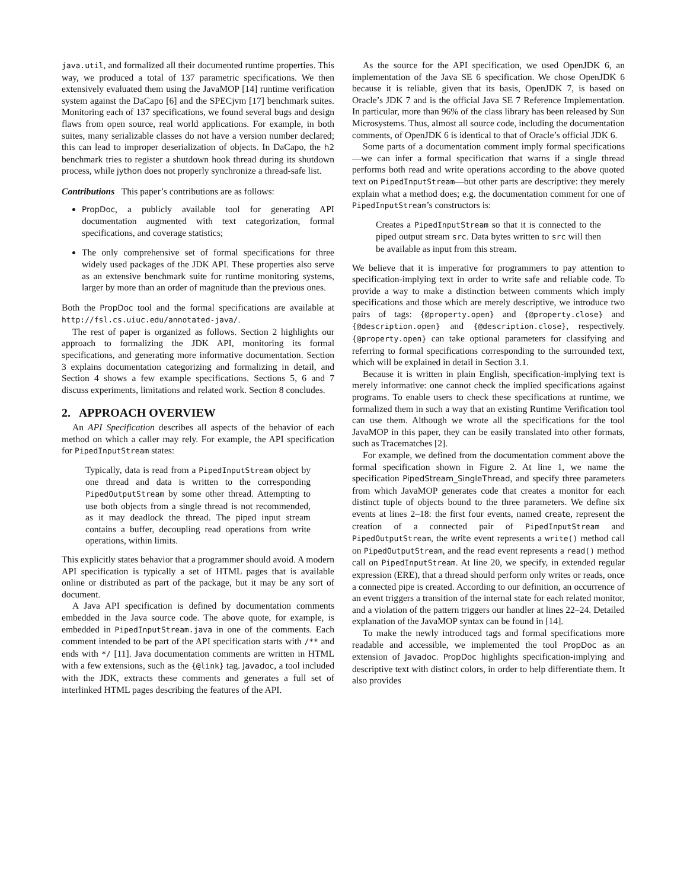java.util, and formalized all their documented runtime properties. This way, we produced a total of 137 parametric specifications. We then extensively evaluated them using the JavaMOP [14] runtime verification system against the DaCapo [6] and the SPECjvm [17] benchmark suites. Monitoring each of 137 specifications, we found several bugs and design flaws from open source, real world applications. For example, in both suites, many serializable classes do not have a version number declared; this can lead to improper deserialization of objects. In DaCapo, the h2 benchmark tries to register a shutdown hook thread during its shutdown process, while jython does not properly synchronize a thread-safe list.
Contributions This paper’s contributions are as follows:
PropDoc, a publicly available tool for generating API documentation augmented with text categorization, formal specifications, and coverage statistics;
The only comprehensive set of formal specifications for three widely used packages of the JDK API. These properties also serve as an extensive benchmark suite for runtime monitoring systems, larger by more than an order of magnitude than the previous ones.
Both the PropDoc tool and the formal specifications are available at http://fsl.cs.uiuc.edu/annotated-java/.
The rest of paper is organized as follows. Section 2 highlights our approach to formalizing the JDK API, monitoring its formal specifications, and generating more informative documentation. Section 3 explains documentation categorizing and formalizing in detail, and Section 4 shows a few example specifications. Sections 5, 6 and 7 discuss experiments, limitations and related work. Section 8 concludes.
2. APPROACH OVERVIEW
An API Specification describes all aspects of the behavior of each method on which a caller may rely. For example, the API specification for PipedInputStream states:
Typically, data is read from a PipedInputStream object by one thread and data is written to the corresponding PipedOutputStream by some other thread. Attempting to use both objects from a single thread is not recommended, as it may deadlock the thread. The piped input stream contains a buffer, decoupling read operations from write operations, within limits.
This explicitly states behavior that a programmer should avoid. A modern API specification is typically a set of HTML pages that is available online or distributed as part of the package, but it may be any sort of document.
A Java API specification is defined by documentation comments embedded in the Java source code. The above quote, for example, is embedded in PipedInputStream.java in one of the comments. Each comment intended to be part of the API specification starts with /** and ends with */ [11]. Java documentation comments are written in HTML with a few extensions, such as the {@link} tag. Javadoc, a tool included with the JDK, extracts these comments and generates a full set of interlinked HTML pages describing the features of the API.
As the source for the API specification, we used OpenJDK 6, an implementation of the Java SE 6 specification. We chose OpenJDK 6 because it is reliable, given that its basis, OpenJDK 7, is based on Oracle’s JDK 7 and is the official Java SE 7 Reference Implementation. In particular, more than 96% of the class library has been released by Sun Microsystems. Thus, almost all source code, including the documentation comments, of OpenJDK 6 is identical to that of Oracle’s official JDK 6.
Some parts of a documentation comment imply formal specifications—we can infer a formal specification that warns if a single thread performs both read and write operations according to the above quoted text on PipedInputStream—but other parts are descriptive: they merely explain what a method does; e.g. the documentation comment for one of PipedInputStream’s constructors is:
Creates a PipedInputStream so that it is connected to the piped output stream src. Data bytes written to src will then be available as input from this stream.
We believe that it is imperative for programmers to pay attention to specification-implying text in order to write safe and reliable code. To provide a way to make a distinction between comments which imply specifications and those which are merely descriptive, we introduce two pairs of tags: {@property.open} and {@property.close} and {@description.open} and {@description.close}, respectively. {@property.open} can take optional parameters for classifying and referring to formal specifications corresponding to the surrounded text, which will be explained in detail in Section 3.1.
Because it is written in plain English, specification-implying text is merely informative: one cannot check the implied specifications against programs. To enable users to check these specifications at runtime, we formalized them in such a way that an existing Runtime Verification tool can use them. Although we wrote all the specifications for the tool JavaMOP in this paper, they can be easily translated into other formats, such as Tracematches [2].
For example, we defined from the documentation comment above the formal specification shown in Figure 2. At line 1, we name the specification PipedStream_SingleThread, and specify three parameters from which JavaMOP generates code that creates a monitor for each distinct tuple of objects bound to the three parameters. We define six events at lines 2–18: the first four events, named create, represent the creation of a connected pair of PipedInputStream and PipedOutputStream, the write event represents a write() method call on PipedOutputStream, and the read event represents a read() method call on PipedInputStream. At line 20, we specify, in extended regular expression (ERE), that a thread should perform only writes or reads, once a connected pipe is created. According to our definition, an occurrence of an event triggers a transition of the internal state for each related monitor, and a violation of the pattern triggers our handler at lines 22–24. Detailed explanation of the JavaMOP syntax can be found in [14].
To make the newly introduced tags and formal specifications more readable and accessible, we implemented the tool PropDoc as an extension of Javadoc. PropDoc highlights specification-implying and descriptive text with distinct colors, in order to help differentiate them. It also provides